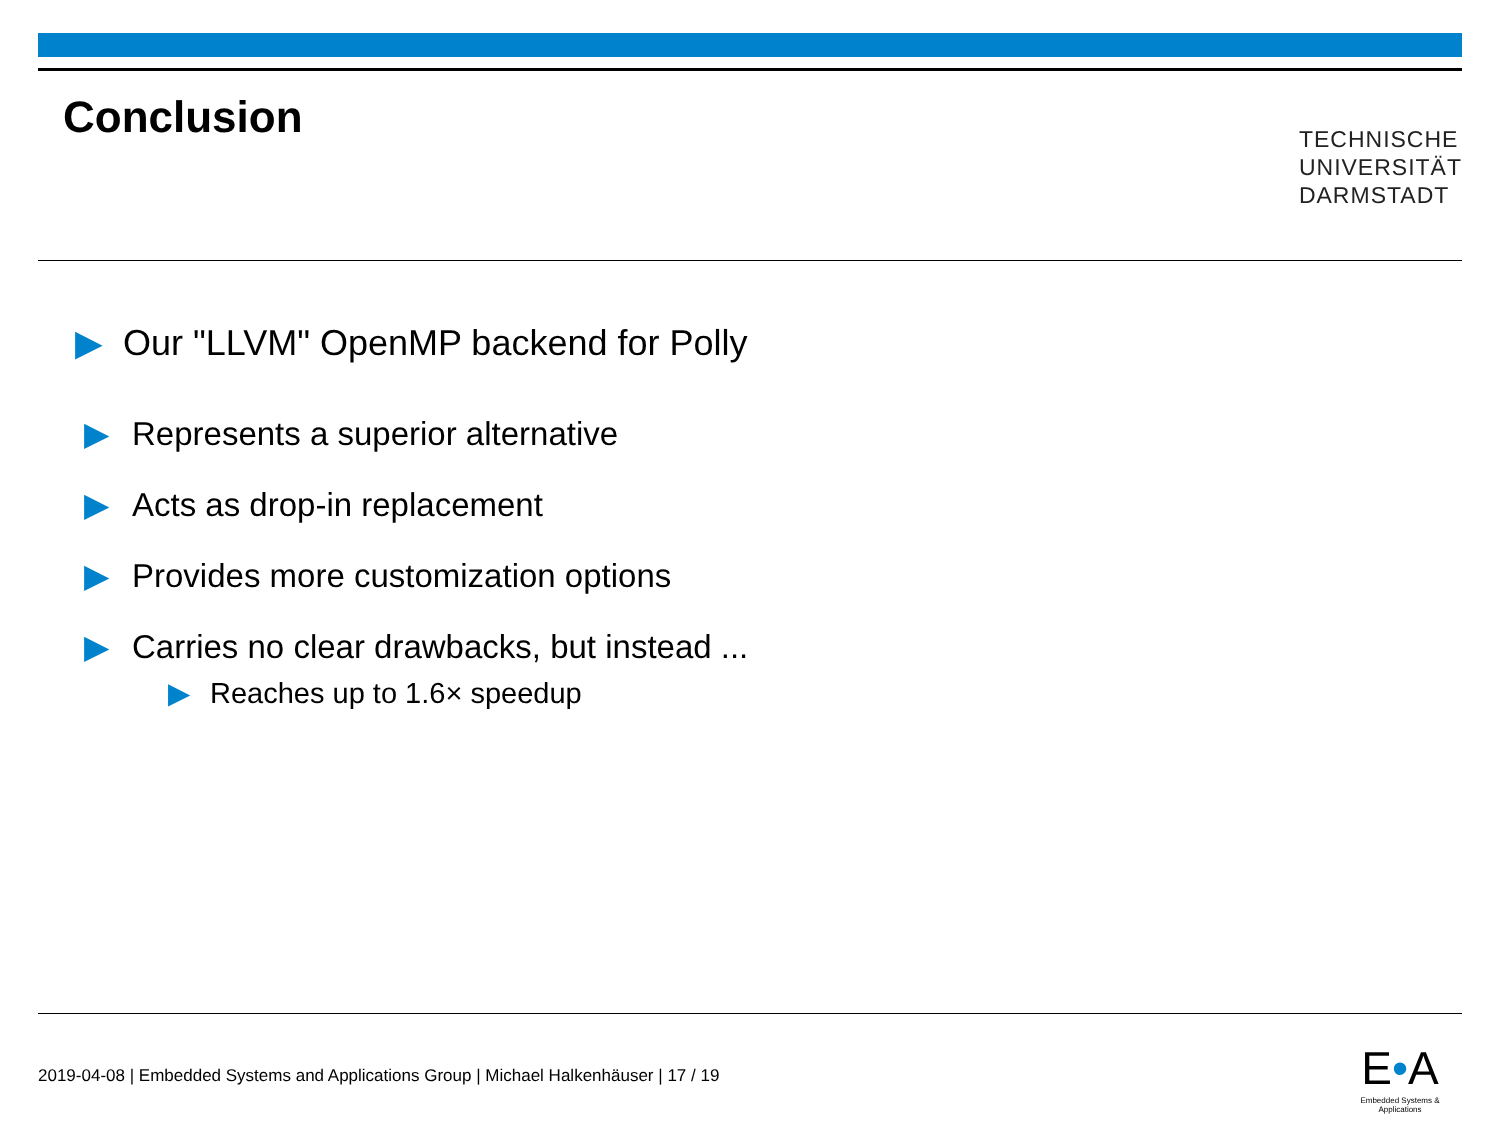Conclusion
TECHNISCHE
UNIVERSITÄT
DARMSTADT
▶ Our "LLVM" OpenMP backend for Polly
▶ Represents a superior alternative
▶ Acts as drop-in replacement
▶ Provides more customization options
▶ Carries no clear drawbacks, but instead ...
▶ Reaches up to 1.6× speedup
2019-04-08 | Embedded Systems and Applications Group | Michael Halkenhäuser | 17 / 19
E•A
Embedded Systems & Applications